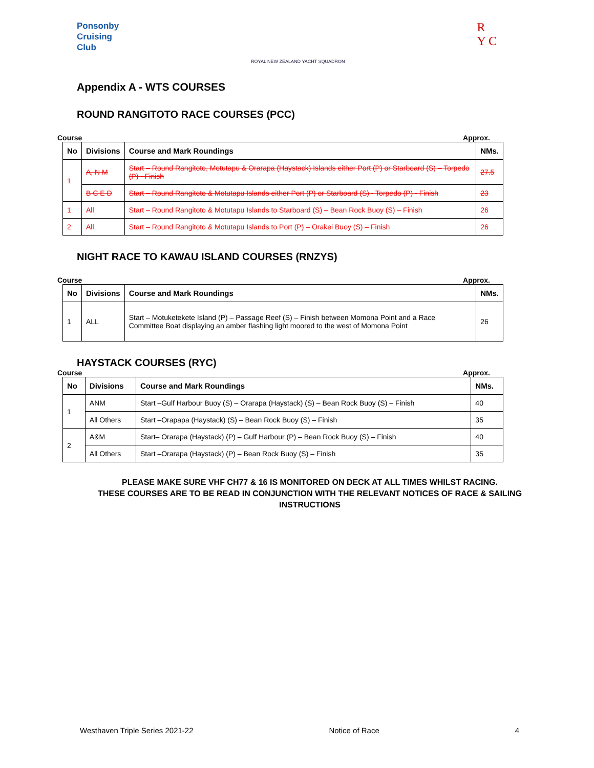Ponsonby
Cruising
Club
ROYAL NEW ZEALAND YACHT SQUADRON
R
Y C
Appendix A - WTS COURSES
ROUND RANGITOTO RACE COURSES (PCC)
Course Approx.
| No | Divisions | Course and Mark Roundings | NMs. |
| --- | --- | --- | --- |
| 1 | A, N M | Start – Round Rangitoto, Motutapu & Orarapa (Haystack) Islands either Port (P) or Starboard (S) – Torpedo (P) - Finish | 27.5 |
| | B C E D | Start – Round Rangitoto & Motutapu Islands either Port (P) or Starboard (S) - Torpedo (P) - Finish | 23 |
| 1 | All | Start – Round Rangitoto & Motutapu Islands to Starboard (S) – Bean Rock Buoy (S) – Finish | 26 |
| 2 | All | Start – Round Rangitoto & Motutapu Islands to Port (P) – Orakei Buoy (S) – Finish | 26 |
NIGHT RACE TO KAWAU ISLAND COURSES (RNZYS)
Course Approx.
| No | Divisions | Course and Mark Roundings | NMs. |
| --- | --- | --- | --- |
| 1 | ALL | Start – Motuketekete Island (P) – Passage Reef (S) – Finish between Momona Point and a Race Committee Boat displaying an amber flashing light moored to the west of Momona Point | 26 |
HAYSTACK COURSES (RYC)
Course Approx.
| No | Divisions | Course and Mark Roundings | NMs. |
| --- | --- | --- | --- |
| 1 | ANM | Start –Gulf Harbour Buoy (S) – Orarapa (Haystack) (S) – Bean Rock Buoy (S) – Finish | 40 |
| | All Others | Start –Orapapa (Haystack) (S) – Bean Rock Buoy (S) – Finish | 35 |
| 2 | A&M | Start– Orarapa (Haystack) (P) – Gulf Harbour (P) – Bean Rock Buoy (S) – Finish | 40 |
| | All Others | Start –Orarapa (Haystack) (P) – Bean Rock Buoy (S) – Finish | 35 |
PLEASE MAKE SURE VHF CH77 & 16 IS MONITORED ON DECK AT ALL TIMES WHILST RACING.
THESE COURSES ARE TO BE READ IN CONJUNCTION WITH THE RELEVANT NOTICES OF RACE & SAILING INSTRUCTIONS
Westhaven Triple Series 2021-22 Notice of Race 4